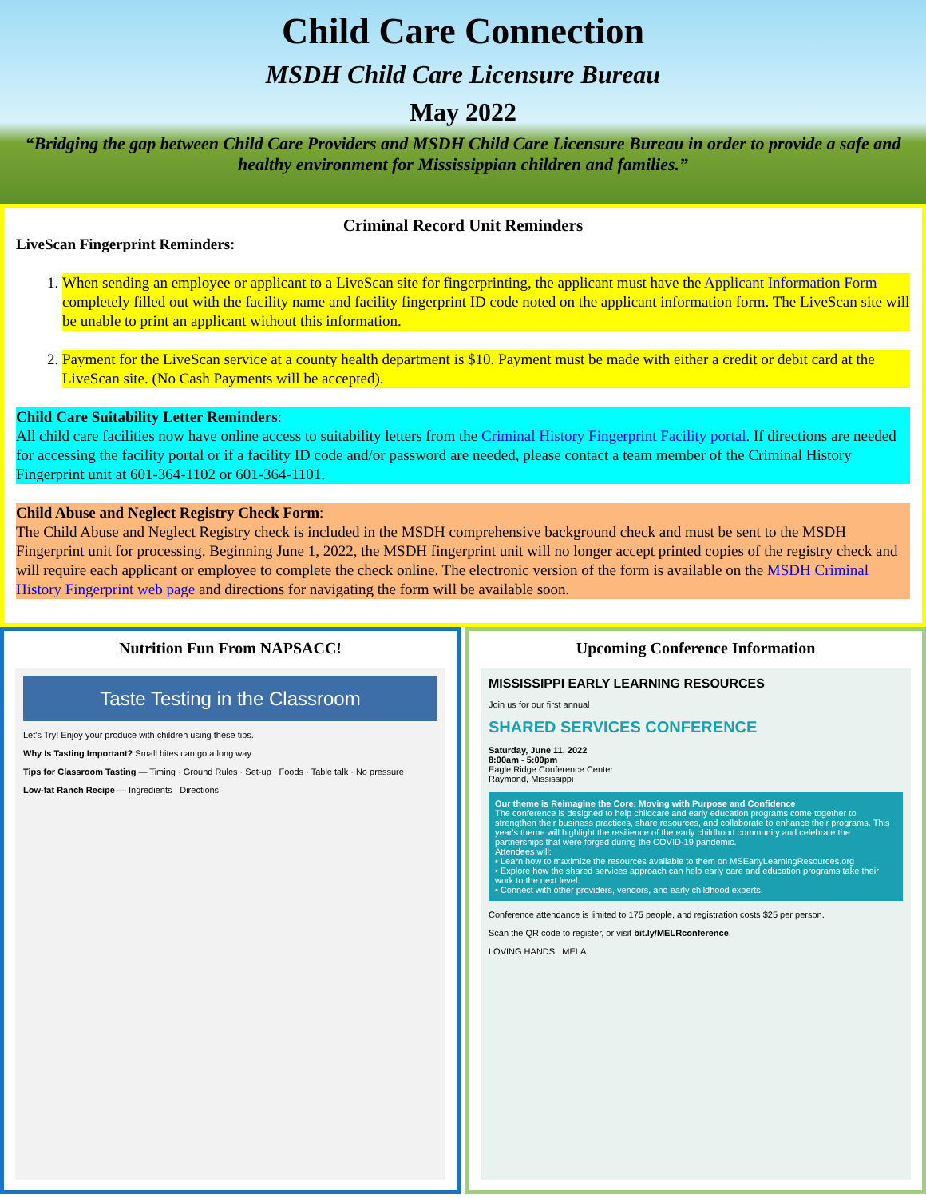Child Care Connection
MSDH Child Care Licensure Bureau
May 2022
“Bridging the gap between Child Care Providers and MSDH Child Care Licensure Bureau in order to provide a safe and healthy environment for Mississippian children and families.”
Criminal Record Unit Reminders
LiveScan Fingerprint Reminders:
1. When sending an employee or applicant to a LiveScan site for fingerprinting, the applicant must have the Applicant Information Form completely filled out with the facility name and facility fingerprint ID code noted on the applicant information form. The LiveScan site will be unable to print an applicant without this information.
2. Payment for the LiveScan service at a county health department is $10. Payment must be made with either a credit or debit card at the LiveScan site. (No Cash Payments will be accepted).
Child Care Suitability Letter Reminders:
All child care facilities now have online access to suitability letters from the Criminal History Fingerprint Facility portal. If directions are needed for accessing the facility portal or if a facility ID code and/or password are needed, please contact a team member of the Criminal History Fingerprint unit at 601-364-1102 or 601-364-1101.
Child Abuse and Neglect Registry Check Form:
The Child Abuse and Neglect Registry check is included in the MSDH comprehensive background check and must be sent to the MSDH Fingerprint unit for processing. Beginning June 1, 2022, the MSDH fingerprint unit will no longer accept printed copies of the registry check and will require each applicant or employee to complete the check online. The electronic version of the form is available on the MSDH Criminal History Fingerprint web page and directions for navigating the form will be available soon.
Nutrition Fun From NAPSACC!
Taste Testing in the Classroom
Let's Try! Enjoy your produce with children using these tips.
Why Is Tasting Important? Small bites can go a long way
Tips for Classroom Tasting — Timing · Ground Rules · Set-up · Foods · Table talk · No pressure
Low-fat Ranch Recipe — Ingredients · Directions
Upcoming Conference Information
MISSISSIPPI EARLY LEARNING RESOURCES
Join us for our first annual
SHARED SERVICES CONFERENCE
Saturday, June 11, 2022
8:00am - 5:00pm
Eagle Ridge Conference Center
Raymond, Mississippi
Our theme is Reimagine the Core: Moving with Purpose and Confidence
The conference is designed to help childcare and early education programs come together to strengthen their business practices, share resources, and collaborate to enhance their programs. This year's theme will highlight the resilience of the early childhood community and celebrate the partnerships that were forged during the COVID-19 pandemic.
Attendees will:
• Learn how to maximize the resources available to them on MSEarlyLearningResources.org
• Explore how the shared services approach can help early care and education programs take their work to the next level.
• Connect with other providers, vendors, and early childhood experts.
Conference attendance is limited to 175 people, and registration costs $25 per person.
Scan the QR code to register, or visit bit.ly/MELRconference.
LOVING HANDS MELA